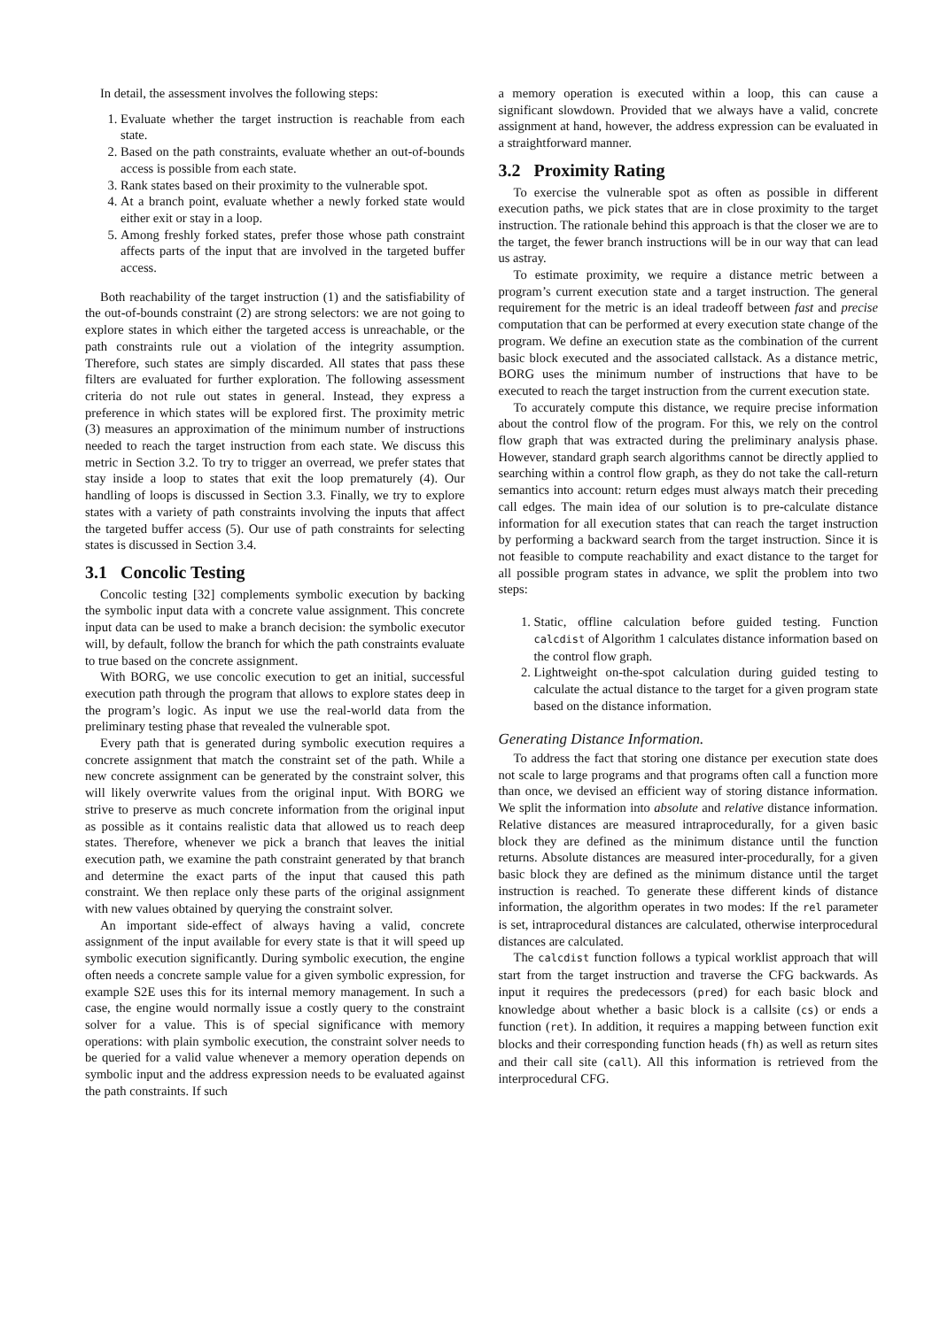In detail, the assessment involves the following steps:
1. Evaluate whether the target instruction is reachable from each state.
2. Based on the path constraints, evaluate whether an out-of-bounds access is possible from each state.
3. Rank states based on their proximity to the vulnerable spot.
4. At a branch point, evaluate whether a newly forked state would either exit or stay in a loop.
5. Among freshly forked states, prefer those whose path constraint affects parts of the input that are involved in the targeted buffer access.
Both reachability of the target instruction (1) and the satisfiability of the out-of-bounds constraint (2) are strong selectors: we are not going to explore states in which either the targeted access is unreachable, or the path constraints rule out a violation of the integrity assumption. Therefore, such states are simply discarded. All states that pass these filters are evaluated for further exploration. The following assessment criteria do not rule out states in general. Instead, they express a preference in which states will be explored first. The proximity metric (3) measures an approximation of the minimum number of instructions needed to reach the target instruction from each state. We discuss this metric in Section 3.2. To try to trigger an overread, we prefer states that stay inside a loop to states that exit the loop prematurely (4). Our handling of loops is discussed in Section 3.3. Finally, we try to explore states with a variety of path constraints involving the inputs that affect the targeted buffer access (5). Our use of path constraints for selecting states is discussed in Section 3.4.
3.1 Concolic Testing
Concolic testing [32] complements symbolic execution by backing the symbolic input data with a concrete value assignment. This concrete input data can be used to make a branch decision: the symbolic executor will, by default, follow the branch for which the path constraints evaluate to true based on the concrete assignment.
With BORG, we use concolic execution to get an initial, successful execution path through the program that allows to explore states deep in the program’s logic. As input we use the real-world data from the preliminary testing phase that revealed the vulnerable spot.
Every path that is generated during symbolic execution requires a concrete assignment that match the constraint set of the path. While a new concrete assignment can be generated by the constraint solver, this will likely overwrite values from the original input. With BORG we strive to preserve as much concrete information from the original input as possible as it contains realistic data that allowed us to reach deep states. Therefore, whenever we pick a branch that leaves the initial execution path, we examine the path constraint generated by that branch and determine the exact parts of the input that caused this path constraint. We then replace only these parts of the original assignment with new values obtained by querying the constraint solver.
An important side-effect of always having a valid, concrete assignment of the input available for every state is that it will speed up symbolic execution significantly. During symbolic execution, the engine often needs a concrete sample value for a given symbolic expression, for example S2E uses this for its internal memory management. In such a case, the engine would normally issue a costly query to the constraint solver for a value. This is of special significance with memory operations: with plain symbolic execution, the constraint solver needs to be queried for a valid value whenever a memory operation depends on symbolic input and the address expression needs to be evaluated against the path constraints. If such
a memory operation is executed within a loop, this can cause a significant slowdown. Provided that we always have a valid, concrete assignment at hand, however, the address expression can be evaluated in a straightforward manner.
3.2 Proximity Rating
To exercise the vulnerable spot as often as possible in different execution paths, we pick states that are in close proximity to the target instruction. The rationale behind this approach is that the closer we are to the target, the fewer branch instructions will be in our way that can lead us astray.
To estimate proximity, we require a distance metric between a program’s current execution state and a target instruction. The general requirement for the metric is an ideal tradeoff between fast and precise computation that can be performed at every execution state change of the program. We define an execution state as the combination of the current basic block executed and the associated callstack. As a distance metric, BORG uses the minimum number of instructions that have to be executed to reach the target instruction from the current execution state.
To accurately compute this distance, we require precise information about the control flow of the program. For this, we rely on the control flow graph that was extracted during the preliminary analysis phase. However, standard graph search algorithms cannot be directly applied to searching within a control flow graph, as they do not take the call-return semantics into account: return edges must always match their preceding call edges. The main idea of our solution is to pre-calculate distance information for all execution states that can reach the target instruction by performing a backward search from the target instruction. Since it is not feasible to compute reachability and exact distance to the target for all possible program states in advance, we split the problem into two steps:
1. Static, offline calculation before guided testing. Function calcdist of Algorithm 1 calculates distance information based on the control flow graph.
2. Lightweight on-the-spot calculation during guided testing to calculate the actual distance to the target for a given program state based on the distance information.
Generating Distance Information.
To address the fact that storing one distance per execution state does not scale to large programs and that programs often call a function more than once, we devised an efficient way of storing distance information. We split the information into absolute and relative distance information. Relative distances are measured intraprocedurally, for a given basic block they are defined as the minimum distance until the function returns. Absolute distances are measured inter-procedurally, for a given basic block they are defined as the minimum distance until the target instruction is reached. To generate these different kinds of distance information, the algorithm operates in two modes: If the rel parameter is set, intraprocedural distances are calculated, otherwise interprocedural distances are calculated.
The calcdist function follows a typical worklist approach that will start from the target instruction and traverse the CFG backwards. As input it requires the predecessors (pred) for each basic block and knowledge about whether a basic block is a callsite (cs) or ends a function (ret). In addition, it requires a mapping between function exit blocks and their corresponding function heads (fh) as well as return sites and their call site (call). All this information is retrieved from the interprocedural CFG.